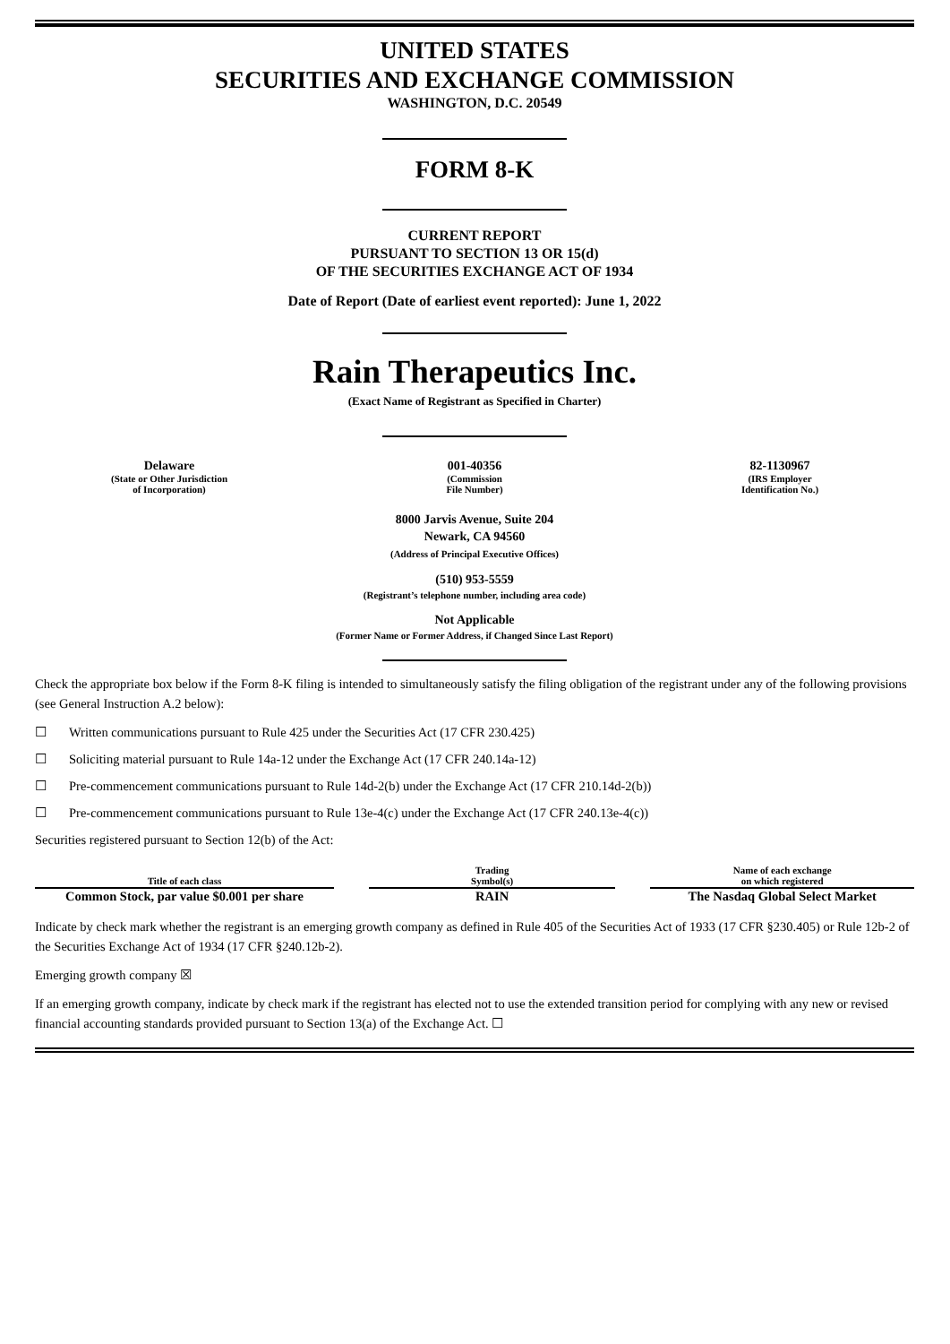UNITED STATES
SECURITIES AND EXCHANGE COMMISSION
WASHINGTON, D.C. 20549
FORM 8-K
CURRENT REPORT
PURSUANT TO SECTION 13 OR 15(d)
OF THE SECURITIES EXCHANGE ACT OF 1934
Date of Report (Date of earliest event reported): June 1, 2022
Rain Therapeutics Inc.
(Exact Name of Registrant as Specified in Charter)
Delaware
(State or Other Jurisdiction
of Incorporation)
001-40356
(Commission
File Number)
82-1130967
(IRS Employer
Identification No.)
8000 Jarvis Avenue, Suite 204
Newark, CA 94560
(Address of Principal Executive Offices)
(510) 953-5559
(Registrant’s telephone number, including area code)
Not Applicable
(Former Name or Former Address, if Changed Since Last Report)
Check the appropriate box below if the Form 8-K filing is intended to simultaneously satisfy the filing obligation of the registrant under any of the following provisions (see General Instruction A.2 below):
☐ Written communications pursuant to Rule 425 under the Securities Act (17 CFR 230.425)
☐ Soliciting material pursuant to Rule 14a-12 under the Exchange Act (17 CFR 240.14a-12)
☐ Pre-commencement communications pursuant to Rule 14d-2(b) under the Exchange Act (17 CFR 210.14d-2(b))
☐ Pre-commencement communications pursuant to Rule 13e-4(c) under the Exchange Act (17 CFR 240.13e-4(c))
Securities registered pursuant to Section 12(b) of the Act:
| Title of each class | | Trading Symbol(s) | | Name of each exchange on which registered |
| Common Stock, par value $0.001 per share | | RAIN | | The Nasdaq Global Select Market |
Indicate by check mark whether the registrant is an emerging growth company as defined in Rule 405 of the Securities Act of 1933 (17 CFR §230.405) or Rule 12b-2 of the Securities Exchange Act of 1934 (17 CFR §240.12b-2).
Emerging growth company ☒
If an emerging growth company, indicate by check mark if the registrant has elected not to use the extended transition period for complying with any new or revised financial accounting standards provided pursuant to Section 13(a) of the Exchange Act. ☐